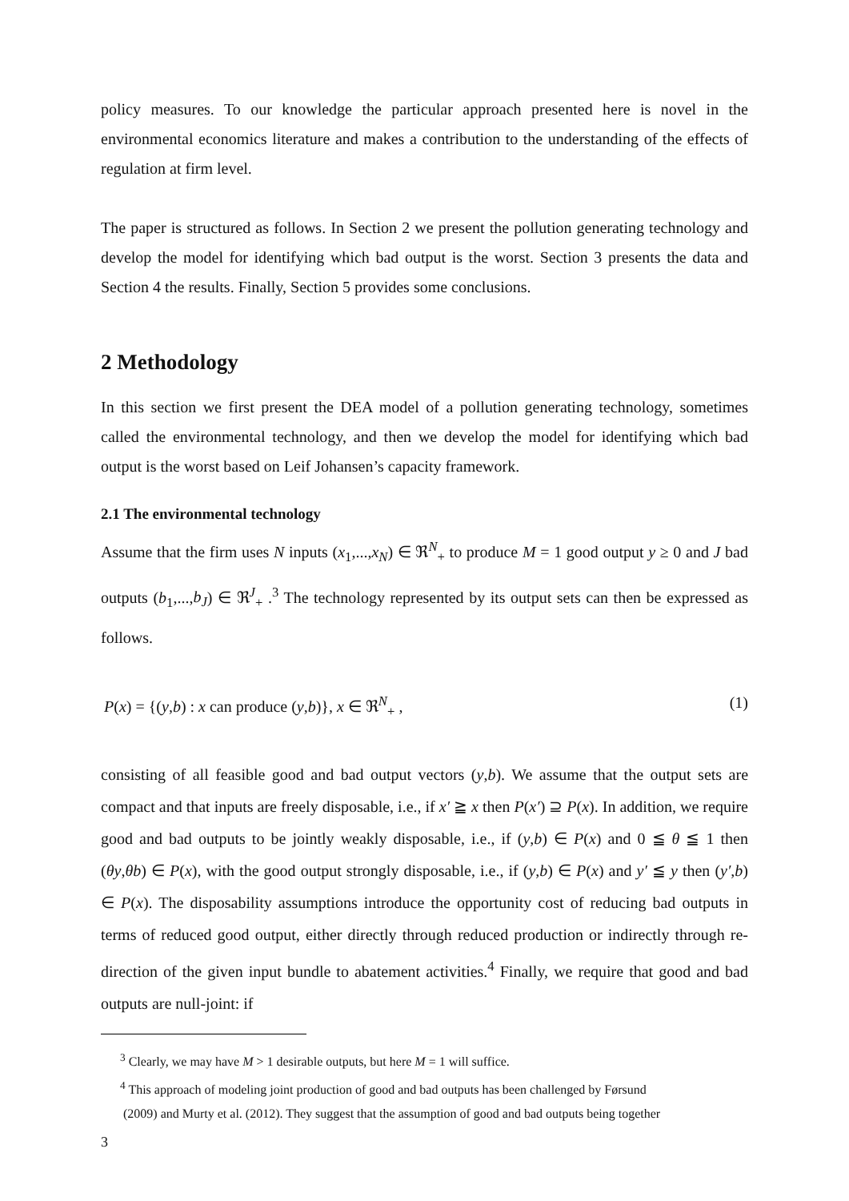policy measures. To our knowledge the particular approach presented here is novel in the environmental economics literature and makes a contribution to the understanding of the effects of regulation at firm level.
The paper is structured as follows. In Section 2 we present the pollution generating technology and develop the model for identifying which bad output is the worst. Section 3 presents the data and Section 4 the results. Finally, Section 5 provides some conclusions.
2 Methodology
In this section we first present the DEA model of a pollution generating technology, sometimes called the environmental technology, and then we develop the model for identifying which bad output is the worst based on Leif Johansen’s capacity framework.
2.1 The environmental technology
Assume that the firm uses N inputs (x<sub>1</sub>,...,x<sub>N</sub>) ∈ ℜ<sup>N</sup><sub>+</sub> to produce M = 1 good output y ≥ 0 and J bad outputs (b<sub>1</sub>,...,b<sub>J</sub>) ∈ ℜ<sup>J</sup><sub>+</sub> .<sup>3</sup> The technology represented by its output sets can then be expressed as follows.
P(x) = {(y,b) : x can produce (y,b)}, x ∈ ℜ<sup>N</sup><sub>+</sub> , (1)
consisting of all feasible good and bad output vectors (y,b). We assume that the output sets are compact and that inputs are freely disposable, i.e., if x′ ≧ x then P(x′) ⊇ P(x). In addition, we require good and bad outputs to be jointly weakly disposable, i.e., if (y,b) ∈ P(x) and 0 ≦ θ ≦ 1 then (θy,θb) ∈ P(x), with the good output strongly disposable, i.e., if (y,b) ∈ P(x) and y′ ≦ y then (y′,b) ∈ P(x). The disposability assumptions introduce the opportunity cost of reducing bad outputs in terms of reduced good output, either directly through reduced production or indirectly through re-direction of the given input bundle to abatement activities.<sup>4</sup> Finally, we require that good and bad outputs are null-joint: if
<sup>3</sup> Clearly, we may have M > 1 desirable outputs, but here M = 1 will suffice.
<sup>4</sup> This approach of modeling joint production of good and bad outputs has been challenged by Førsund
(2009) and Murty et al. (2012). They suggest that the assumption of good and bad outputs being together
3